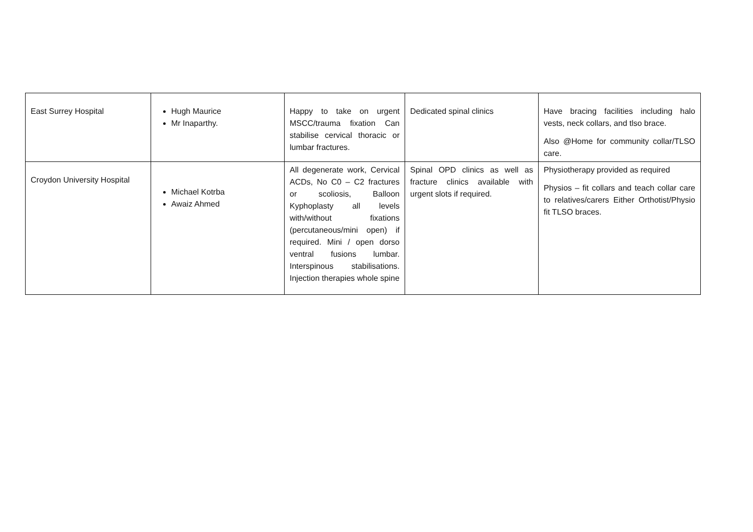| East Surrey Hospital | Hugh Maurice Mr Inaparthy. | Happy to take on urgent MSCC/trauma fixation Can stabilise cervical thoracic or lumbar fractures. | Dedicated spinal clinics | Have bracing facilities including halo vests, neck collars, and tlso brace. Also @Home for community collar/TLSO care. |
| Croydon University Hospital | Michael Kotrba Awaiz Ahmed | All degenerate work, Cervical ACDs, No C0 – C2 fractures or scoliosis, Balloon Kyphoplasty all levels with/without fixations (percutaneous/mini open) if required. Mini / open dorso ventral fusions lumbar. Interspinous stabilisations. Injection therapies whole spine | Spinal OPD clinics as well as fracture clinics available with urgent slots if required. | Physiotherapy provided as required Physios – fit collars and teach collar care to relatives/carers Either Orthotist/Physio fit TLSO braces. |